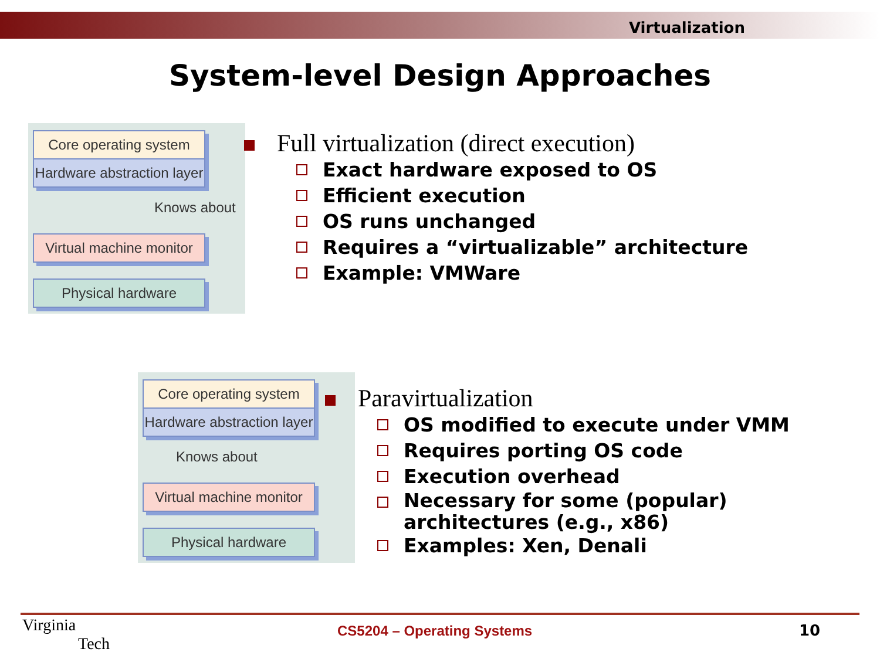Virtualization
System-level Design Approaches
Core operating system
Hardware abstraction layer
Knows about
Virtual machine monitor
Physical hardware
Full virtualization (direct execution)
Exact hardware exposed to OS
Efficient execution
OS runs unchanged
Requires a “virtualizable” architecture
Example: VMWare
Core operating system
Hardware abstraction layer
Knows about
Virtual machine monitor
Physical hardware
Paravirtualization
OS modified to execute under VMM
Requires porting OS code
Execution overhead
Necessary for some (popular)
architectures (e.g., x86)
Examples: Xen, Denali
Virginia
Tech
CS5204 – Operating Systems 10